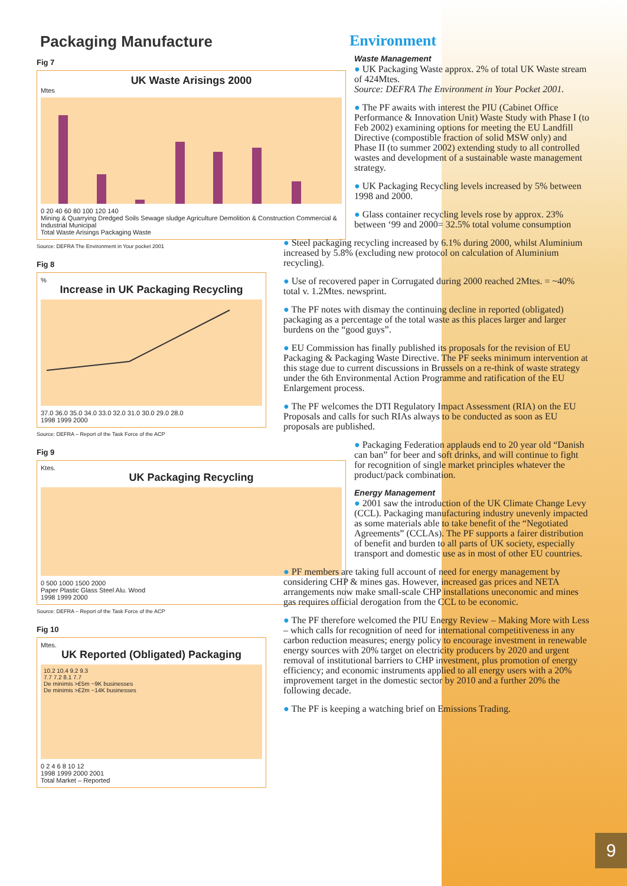Packaging Manufacture
Fig 7
UK Waste Arisings 2000
Mtes
0 20 40 60 80 100 120 140
Mining & Quarrying Dredged Soils Sewage sludge Agriculture Demolition & Construction Commercial & Industrial Municipal
Total Waste Arisings Packaging Waste
Source: DEFRA The Environment in Your pocket 2001
Fig 8
%
Increase in UK Packaging Recycling
37.0 36.0 35.0 34.0 33.0 32.0 31.0 30.0 29.0 28.0
1998 1999 2000
Source: DEFRA – Report of the Task Force of the ACP
Fig 9
Ktes.
UK Packaging Recycling
0 500 1000 1500 2000
Paper Plastic Glass Steel Alu. Wood
1998 1999 2000
Source: DEFRA – Report of the Task Force of the ACP
Fig 10
Mtes.
UK Reported (Obligated) Packaging
10.2 10.4 9.2 9.3
7.7 7.2 8.1 7.7
De minimis >£5m ~9K businesses
De minimis >£2m ~14K businesses
0 2 4 6 8 10 12
1998 1999 2000 2001
Total Market – Reported
Environment
Waste Management
● UK Packaging Waste approx. 2% of total UK Waste stream of 424Mtes.
Source: DEFRA The Environment in Your Pocket 2001.
● The PF awaits with interest the PIU (Cabinet Office Performance & Innovation Unit) Waste Study with Phase I (to Feb 2002) examining options for meeting the EU Landfill Directive (compostible fraction of solid MSW only) and Phase II (to summer 2002) extending study to all controlled wastes and development of a sustainable waste management strategy.
● UK Packaging Recycling levels increased by 5% between 1998 and 2000.
● Glass container recycling levels rose by approx. 23% between ‘99 and 2000= 32.5% total volume consumption
● Steel packaging recycling increased by 6.1% during 2000, whilst Aluminium increased by 5.8% (excluding new protocol on calculation of Aluminium recycling).
● Use of recovered paper in Corrugated during 2000 reached 2Mtes. = ~40% total v. 1.2Mtes. newsprint.
● The PF notes with dismay the continuing decline in reported (obligated) packaging as a percentage of the total waste as this places larger and larger burdens on the “good guys”.
● EU Commission has finally published its proposals for the revision of EU Packaging & Packaging Waste Directive. The PF seeks minimum intervention at this stage due to current discussions in Brussels on a re-think of waste strategy under the 6th Environmental Action Programme and ratification of the EU Enlargement process.
● The PF welcomes the DTI Regulatory Impact Assessment (RIA) on the EU Proposals and calls for such RIAs always to be conducted as soon as EU proposals are published.
● Packaging Federation applauds end to 20 year old “Danish can ban” for beer and soft drinks, and will continue to fight for recognition of single market principles whatever the product/pack combination.
Energy Management
● 2001 saw the introduction of the UK Climate Change Levy (CCL). Packaging manufacturing industry unevenly impacted as some materials able to take benefit of the “Negotiated Agreements” (CCLAs). The PF supports a fairer distribution of benefit and burden to all parts of UK society, especially transport and domestic use as in most of other EU countries.
● PF members are taking full account of need for energy management by considering CHP & mines gas. However, increased gas prices and NETA arrangements now make small-scale CHP installations uneconomic and mines gas requires official derogation from the CCL to be economic.
● The PF therefore welcomed the PIU Energy Review – Making More with Less – which calls for recognition of need for international competitiveness in any carbon reduction measures; energy policy to encourage investment in renewable energy sources with 20% target on electricity producers by 2020 and urgent removal of institutional barriers to CHP investment, plus promotion of energy efficiency; and economic instruments applied to all energy users with a 20% improvement target in the domestic sector by 2010 and a further 20% the following decade.
● The PF is keeping a watching brief on Emissions Trading.
9